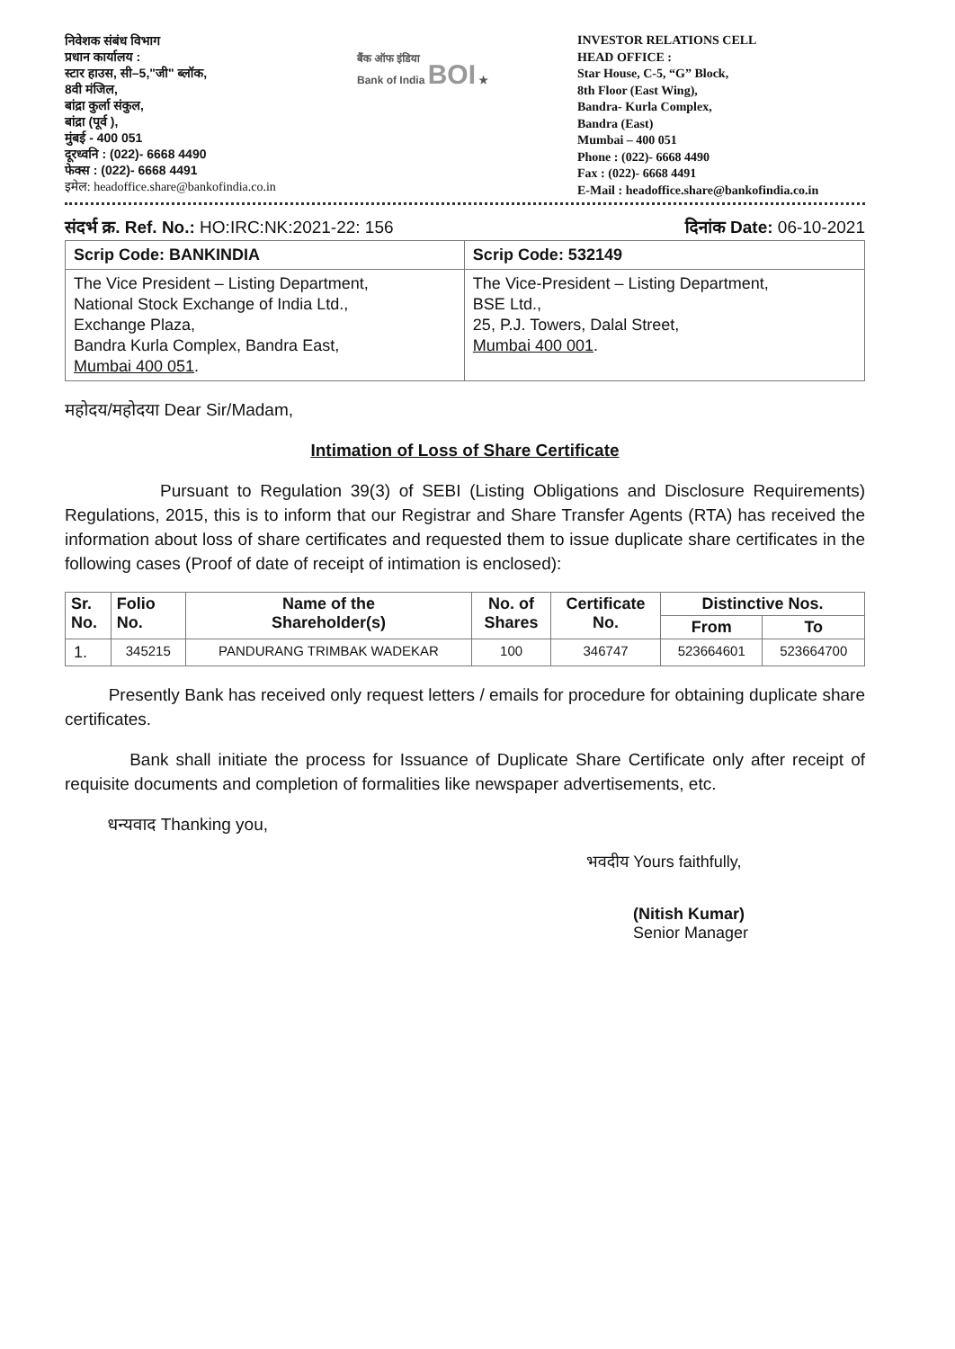निवेशक संबंध विभाग
प्रधान कार्यालय :
स्टार हाउस, सी–5,"जी" ब्लॉक,
8वी मंजिल,
बांद्रा कुर्ला संकुल,
बांद्रा (पूर्व ),
मुंबई - 400 051
दूरध्वनि : (022)- 6668 4490
फेक्स : (022)- 6668 4491
इमेल: headoffice.share@bankofindia.co.in
बैंक ऑफ इंडिया
Bank of India BOI ★
INVESTOR RELATIONS CELL
HEAD OFFICE :
Star House, C-5, “G” Block,
8th Floor (East Wing),
Bandra- Kurla Complex,
Bandra (East)
Mumbai – 400 051
Phone : (022)- 6668 4490
Fax : (022)- 6668 4491
E-Mail : headoffice.share@bankofindia.co.in
संदर्भ क्र. Ref. No.: HO:IRC:NK:2021-22: 156 दिनांक Date: 06-10-2021
| Scrip Code: BANKINDIA | Scrip Code: 532149 |
| The Vice President – Listing Department, National Stock Exchange of India Ltd., Exchange Plaza, Bandra Kurla Complex, Bandra East, Mumbai 400 051 . | The Vice-President – Listing Department, BSE Ltd., 25, P.J. Towers, Dalal Street, Mumbai 400 001 . |
महोदय/महोदया Dear Sir/Madam,
Intimation of Loss of Share Certificate
Pursuant to Regulation 39(3) of SEBI (Listing Obligations and Disclosure Requirements) Regulations, 2015, this is to inform that our Registrar and Share Transfer Agents (RTA) has received the information about loss of share certificates and requested them to issue duplicate share certificates in the following cases (Proof of date of receipt of intimation is enclosed):
| Sr. No. | Folio No. | Name of the Shareholder(s) | No. of Shares | Certificate No. | Distinctive Nos. | |
| --- | --- | --- | --- | --- | --- | --- |
| | | | | | From | To |
| 1. | 345215 | PANDURANG TRIMBAK WADEKAR | 100 | 346747 | 523664601 | 523664700 |
Presently Bank has received only request letters / emails for procedure for obtaining duplicate share certificates.
Bank shall initiate the process for Issuance of Duplicate Share Certificate only after receipt of requisite documents and completion of formalities like newspaper advertisements, etc.
धन्यवाद Thanking you,
भवदीय Yours faithfully,
(Nitish Kumar)
Senior Manager